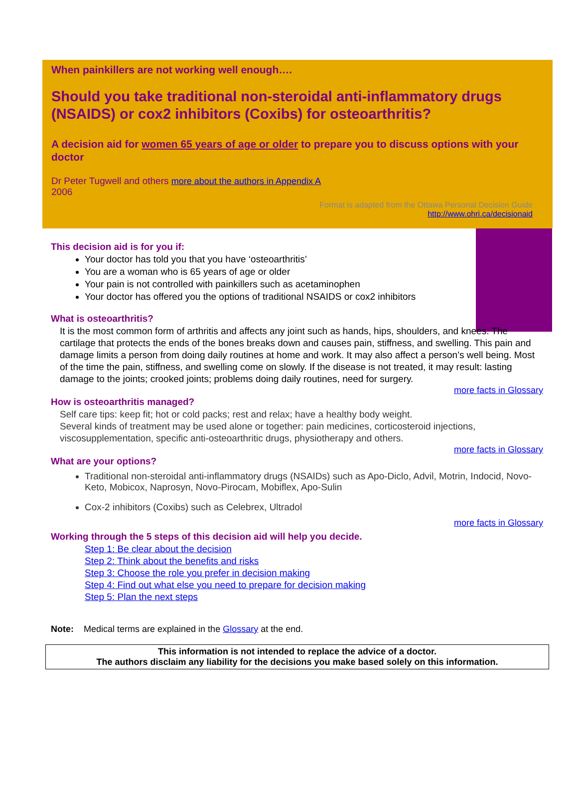When painkillers are not working well enough….
Should you take traditional non-steroidal anti-inflammatory drugs (NSAIDS) or cox2 inhibitors (Coxibs) for osteoarthritis?
A decision aid for women 65 years of age or older to prepare you to discuss options with your doctor
Dr Peter Tugwell and others more about the authors in Appendix A
2006
Format is adapted from the Ottawa Personal Decision Guide
http://www.ohri.ca/decisionaid
This decision aid is for you if:
Your doctor has told you that you have ‘osteoarthritis’
You are a woman who is 65 years of age or older
Your pain is not controlled with painkillers such as acetaminophen
Your doctor has offered you the options of traditional NSAIDS or cox2 inhibitors
What is osteoarthritis?
It is the most common form of arthritis and affects any joint such as hands, hips, shoulders, and knees. The cartilage that protects the ends of the bones breaks down and causes pain, stiffness, and swelling. This pain and damage limits a person from doing daily routines at home and work. It may also affect a person’s well being. Most of the time the pain, stiffness, and swelling come on slowly. If the disease is not treated, it may result: lasting damage to the joints; crooked joints; problems doing daily routines, need for surgery.
more facts in Glossary
How is osteoarthritis managed?
Self care tips: keep fit; hot or cold packs; rest and relax; have a healthy body weight.
Several kinds of treatment may be used alone or together: pain medicines, corticosteroid injections, viscosupplementation, specific anti-osteoarthritic drugs, physiotherapy and others.
more facts in Glossary
What are your options?
Traditional non-steroidal anti-inflammatory drugs (NSAIDs) such as Apo-Diclo, Advil, Motrin, Indocid, Novo-Keto, Mobicox, Naprosyn, Novo-Pirocam, Mobiflex, Apo-Sulin
Cox-2 inhibitors (Coxibs) such as Celebrex, Ultradol
more facts in Glossary
Working through the 5 steps of this decision aid will help you decide.
Step 1: Be clear about the decision
Step 2: Think about the benefits and risks
Step 3: Choose the role you prefer in decision making
Step 4: Find out what else you need to prepare for decision making
Step 5: Plan the next steps
Note: Medical terms are explained in the Glossary at the end.
This information is not intended to replace the advice of a doctor.
The authors disclaim any liability for the decisions you make based solely on this information.